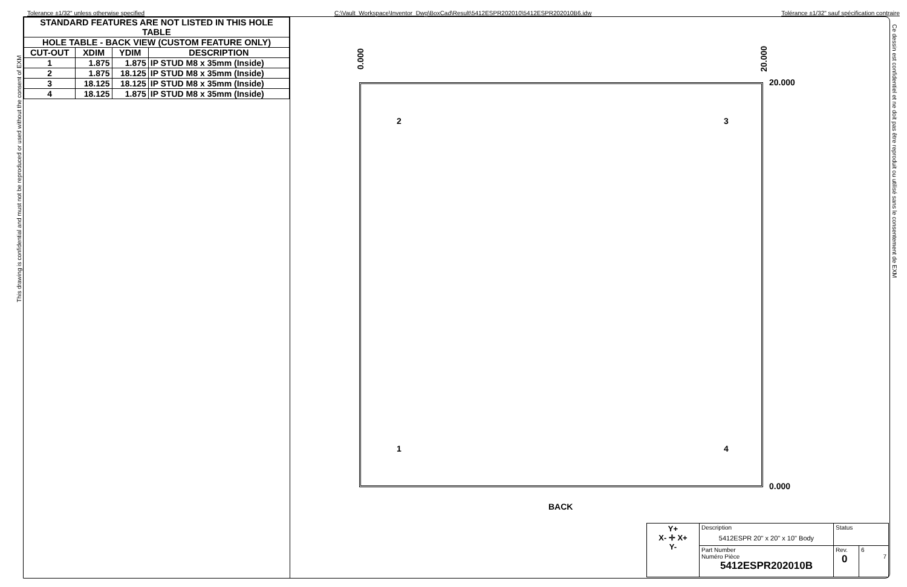Tolerance ±1/32" unless otherwise specified C:\Vault_Workspace\Inventor_Dwg\BoxCad\Result\5412ESPR202010\5412ESPR202010B6.idw Tolérance ±1/32" sauf spécification contraire
This drawing is confidential and must not be reproduced or used without the consent of EXM
Ce dessin est confidentiel et ne doit pas être reproduit ou utilisé sans le consentement de EXM
| STANDARD FEATURES ARE NOT LISTED IN THIS HOLE TABLE | | | |
| --- | --- | --- | --- |
| HOLE TABLE - BACK VIEW (CUSTOM FEATURE ONLY) | | | |
| CUT-OUT | XDIM | YDIM | DESCRIPTION |
| 1 | 1.875 | 1.875 | IP STUD M8 x 35mm (Inside) |
| 2 | 1.875 | 18.125 | IP STUD M8 x 35mm (Inside) |
| 3 | 18.125 | 18.125 | IP STUD M8 x 35mm (Inside) |
| 4 | 18.125 | 1.875 | IP STUD M8 x 35mm (Inside) |
0.000
20.000
20.000
0.000
2 3
1 4
BACK
| Y+ X- ✛ X+ Y- | Description 5412ESPR 20" x 20" x 10" Body | Status | |
| | Part Number Numéro Pièce 5412ESPR202010B | Rev. 0 | 6 7 |